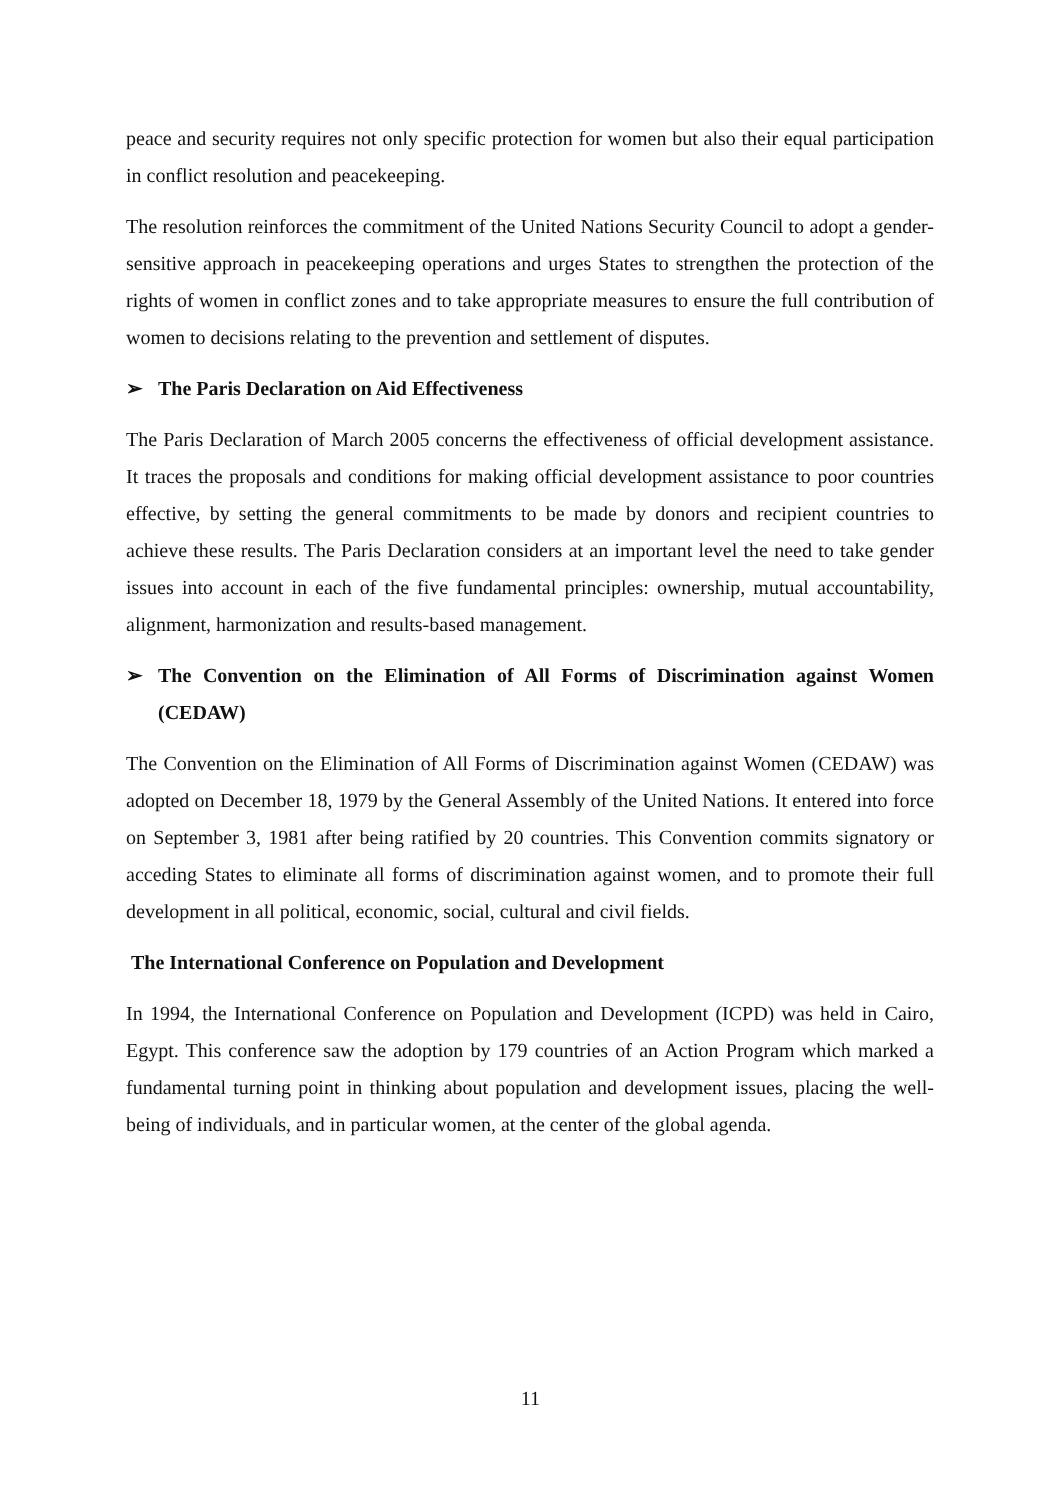peace and security requires not only specific protection for women but also their equal participation in conflict resolution and peacekeeping.
The resolution reinforces the commitment of the United Nations Security Council to adopt a gender-sensitive approach in peacekeeping operations and urges States to strengthen the protection of the rights of women in conflict zones and to take appropriate measures to ensure the full contribution of women to decisions relating to the prevention and settlement of disputes.
➢ The Paris Declaration on Aid Effectiveness
The Paris Declaration of March 2005 concerns the effectiveness of official development assistance. It traces the proposals and conditions for making official development assistance to poor countries effective, by setting the general commitments to be made by donors and recipient countries to achieve these results. The Paris Declaration considers at an important level the need to take gender issues into account in each of the five fundamental principles: ownership, mutual accountability, alignment, harmonization and results-based management.
➢ The Convention on the Elimination of All Forms of Discrimination against Women (CEDAW)
The Convention on the Elimination of All Forms of Discrimination against Women (CEDAW) was adopted on December 18, 1979 by the General Assembly of the United Nations. It entered into force on September 3, 1981 after being ratified by 20 countries. This Convention commits signatory or acceding States to eliminate all forms of discrimination against women, and to promote their full development in all political, economic, social, cultural and civil fields.
The International Conference on Population and Development
In 1994, the International Conference on Population and Development (ICPD) was held in Cairo, Egypt. This conference saw the adoption by 179 countries of an Action Program which marked a fundamental turning point in thinking about population and development issues, placing the well-being of individuals, and in particular women, at the center of the global agenda.
11